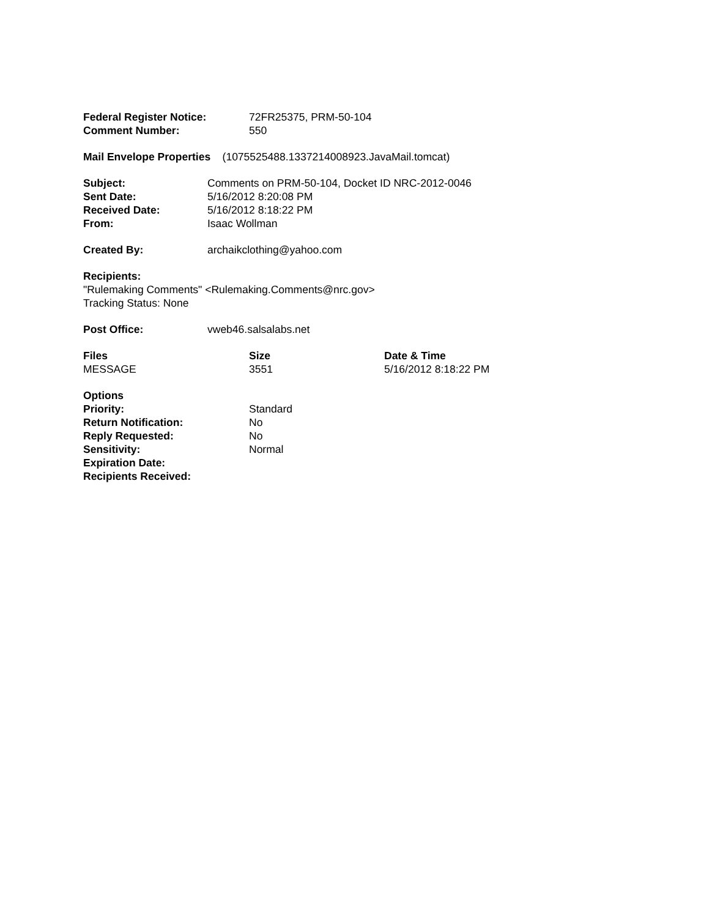| Federal Register Notice: | 72FR25375, PRM-50-104 |
| Comment Number: | 550 |
Mail Envelope Properties (1075525488.1337214008923.JavaMail.tomcat)
| Subject: | Comments on PRM-50-104, Docket ID NRC-2012-0046 |
| Sent Date: | 5/16/2012 8:20:08 PM |
| Received Date: | 5/16/2012 8:18:22 PM |
| From: | Isaac Wollman |
| Created By: | archaikclothing@yahoo.com |
Recipients:
"Rulemaking Comments" <Rulemaking.Comments@nrc.gov>
Tracking Status: None
| Post Office: | vweb46.salsalabs.net |
| Files | Size | Date & Time |
| MESSAGE | 3551 | 5/16/2012 8:18:22 PM |
| Options | |
| Priority: | Standard |
| Return Notification: | No |
| Reply Requested: | No |
| Sensitivity: | Normal |
| Expiration Date: | |
| Recipients Received: | |